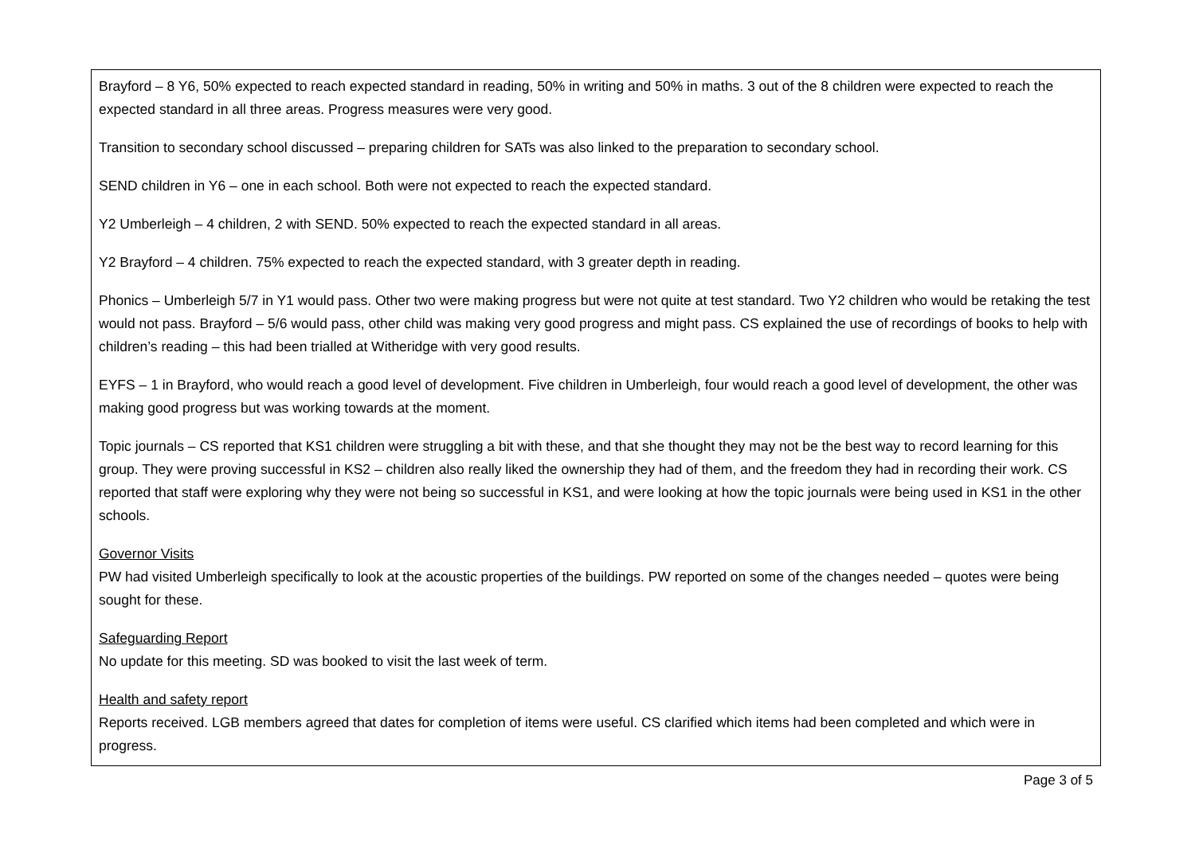Brayford – 8 Y6, 50% expected to reach expected standard in reading, 50% in writing and 50% in maths. 3 out of the 8 children were expected to reach the expected standard in all three areas. Progress measures were very good.
Transition to secondary school discussed – preparing children for SATs was also linked to the preparation to secondary school.
SEND children in Y6 – one in each school. Both were not expected to reach the expected standard.
Y2 Umberleigh – 4 children, 2 with SEND. 50% expected to reach the expected standard in all areas.
Y2 Brayford – 4 children. 75% expected to reach the expected standard, with 3 greater depth in reading.
Phonics – Umberleigh 5/7 in Y1 would pass. Other two were making progress but were not quite at test standard. Two Y2 children who would be retaking the test would not pass. Brayford – 5/6 would pass, other child was making very good progress and might pass. CS explained the use of recordings of books to help with children’s reading – this had been trialled at Witheridge with very good results.
EYFS – 1 in Brayford, who would reach a good level of development. Five children in Umberleigh, four would reach a good level of development, the other was making good progress but was working towards at the moment.
Topic journals – CS reported that KS1 children were struggling a bit with these, and that she thought they may not be the best way to record learning for this group. They were proving successful in KS2 – children also really liked the ownership they had of them, and the freedom they had in recording their work. CS reported that staff were exploring why they were not being so successful in KS1, and were looking at how the topic journals were being used in KS1 in the other schools.
Governor Visits
PW had visited Umberleigh specifically to look at the acoustic properties of the buildings. PW reported on some of the changes needed – quotes were being sought for these.
Safeguarding Report
No update for this meeting. SD was booked to visit the last week of term.
Health and safety report
Reports received. LGB members agreed that dates for completion of items were useful. CS clarified which items had been completed and which were in progress.
Page 3 of 5